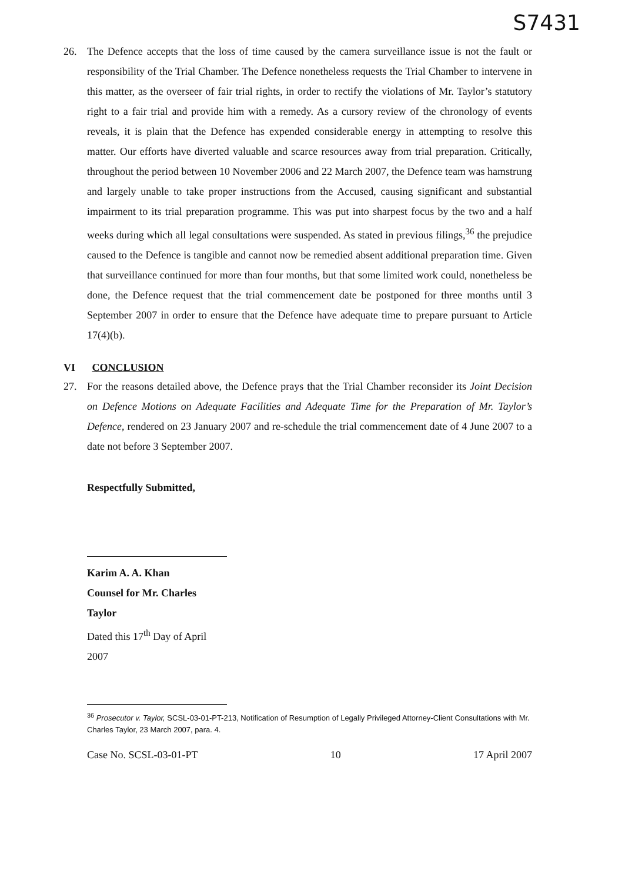S7431
26. The Defence accepts that the loss of time caused by the camera surveillance issue is not the fault or responsibility of the Trial Chamber. The Defence nonetheless requests the Trial Chamber to intervene in this matter, as the overseer of fair trial rights, in order to rectify the violations of Mr. Taylor’s statutory right to a fair trial and provide him with a remedy. As a cursory review of the chronology of events reveals, it is plain that the Defence has expended considerable energy in attempting to resolve this matter. Our efforts have diverted valuable and scarce resources away from trial preparation. Critically, throughout the period between 10 November 2006 and 22 March 2007, the Defence team was hamstrung and largely unable to take proper instructions from the Accused, causing significant and substantial impairment to its trial preparation programme. This was put into sharpest focus by the two and a half weeks during which all legal consultations were suspended. As stated in previous filings,<sup>36</sup> the prejudice caused to the Defence is tangible and cannot now be remedied absent additional preparation time. Given that surveillance continued for more than four months, but that some limited work could, nonetheless be done, the Defence request that the trial commencement date be postponed for three months until 3 September 2007 in order to ensure that the Defence have adequate time to prepare pursuant to Article 17(4)(b).
VI CONCLUSION
27. For the reasons detailed above, the Defence prays that the Trial Chamber reconsider its Joint Decision on Defence Motions on Adequate Facilities and Adequate Time for the Preparation of Mr. Taylor’s Defence, rendered on 23 January 2007 and re-schedule the trial commencement date of 4 June 2007 to a date not before 3 September 2007.
Respectfully Submitted,
Karim A. A. Khan
Counsel for Mr. Charles Taylor
Dated this 17<sup>th</sup> Day of April 2007
<sup>36</sup> Prosecutor v. Taylor, SCSL-03-01-PT-213, Notification of Resumption of Legally Privileged Attorney-Client Consultations with Mr. Charles Taylor, 23 March 2007, para. 4.
Case No. SCSL-03-01-PT 10 17 April 2007